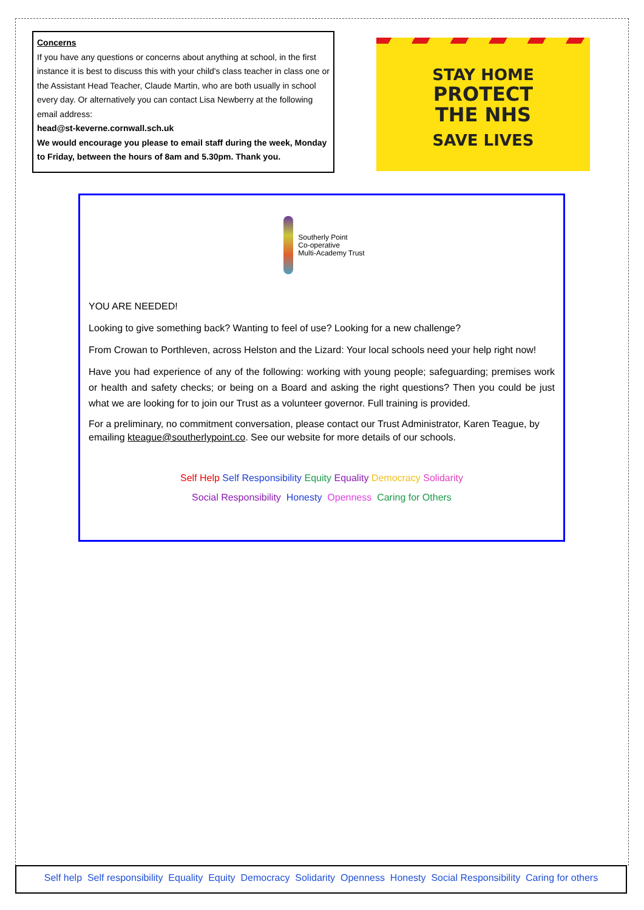Concerns
If you have any questions or concerns about anything at school, in the first instance it is best to discuss this with your child's class teacher in class one or the Assistant Head Teacher, Claude Martin, who are both usually in school every day. Or alternatively you can contact Lisa Newberry at the following email address:
head@st-keverne.cornwall.sch.uk
We would encourage you please to email staff during the week, Monday to Friday, between the hours of 8am and 5.30pm. Thank you.
STAY HOME
PROTECT
THE NHS
SAVE LIVES
Southerly Point
Co-operative
Multi-Academy Trust
YOU ARE NEEDED!
Looking to give something back? Wanting to feel of use? Looking for a new challenge?
From Crowan to Porthleven, across Helston and the Lizard: Your local schools need your help right now!
Have you had experience of any of the following: working with young people; safeguarding; premises work or health and safety checks; or being on a Board and asking the right questions? Then you could be just what we are looking for to join our Trust as a volunteer governor. Full training is provided.
For a preliminary, no commitment conversation, please contact our Trust Administrator, Karen Teague, by emailing kteague@southerlypoint.co. See our website for more details of our schools.
Self Help Self Responsibility Equity Equality Democracy Solidarity
Social Responsibility Honesty Openness Caring for Others
Self help Self responsibility Equality Equity Democracy Solidarity Openness Honesty Social Responsibility Caring for others